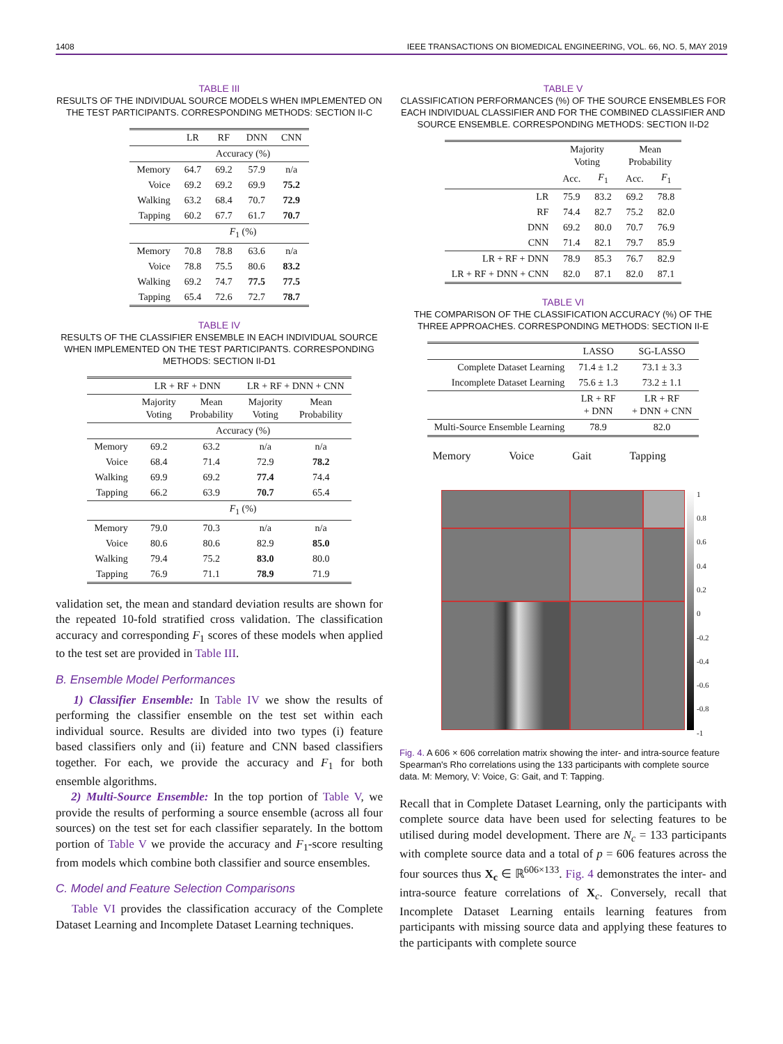1408 IEEE TRANSACTIONS ON BIOMEDICAL ENGINEERING, VOL. 66, NO. 5, MAY 2019
TABLE III
RESULTS OF THE INDIVIDUAL SOURCE MODELS WHEN IMPLEMENTED ON THE TEST PARTICIPANTS. CORRESPONDING METHODS: SECTION II-C
| | LR | RF | DNN | CNN |
| --- | --- | --- | --- | --- |
| | Accuracy (%) | | | |
| Memory | 64.7 | 69.2 | 57.9 | n/a |
| Voice | 69.2 | 69.2 | 69.9 | 75.2 |
| Walking | 63.2 | 68.4 | 70.7 | 72.9 |
| Tapping | 60.2 | 67.7 | 61.7 | 70.7 |
| | F<sub>1</sub> (%) | | | |
| Memory | 70.8 | 78.8 | 63.6 | n/a |
| Voice | 78.8 | 75.5 | 80.6 | 83.2 |
| Walking | 69.2 | 74.7 | 77.5 | 77.5 |
| Tapping | 65.4 | 72.6 | 72.7 | 78.7 |
TABLE IV
RESULTS OF THE CLASSIFIER ENSEMBLE IN EACH INDIVIDUAL SOURCE WHEN IMPLEMENTED ON THE TEST PARTICIPANTS. CORRESPONDING METHODS: SECTION II-D1
| | LR + RF + DNN | | LR + RF + DNN + CNN | |
| --- | --- | --- | --- | --- |
| | Majority Voting | Mean Probability | Majority Voting | Mean Probability |
| | Accuracy (%) | | | |
| Memory | 69.2 | 63.2 | n/a | n/a |
| Voice | 68.4 | 71.4 | 72.9 | 78.2 |
| Walking | 69.9 | 69.2 | 77.4 | 74.4 |
| Tapping | 66.2 | 63.9 | 70.7 | 65.4 |
| | F<sub>1</sub> (%) | | | |
| Memory | 79.0 | 70.3 | n/a | n/a |
| Voice | 80.6 | 80.6 | 82.9 | 85.0 |
| Walking | 79.4 | 75.2 | 83.0 | 80.0 |
| Tapping | 76.9 | 71.1 | 78.9 | 71.9 |
validation set, the mean and standard deviation results are shown for the repeated 10-fold stratified cross validation. The classification accuracy and corresponding F<sub>1</sub> scores of these models when applied to the test set are provided in Table III.
B. Ensemble Model Performances
1) Classifier Ensemble: In Table IV we show the results of performing the classifier ensemble on the test set within each individual source. Results are divided into two types (i) feature based classifiers only and (ii) feature and CNN based classifiers together. For each, we provide the accuracy and F<sub>1</sub> for both ensemble algorithms.
2) Multi-Source Ensemble: In the top portion of Table V, we provide the results of performing a source ensemble (across all four sources) on the test set for each classifier separately. In the bottom portion of Table V we provide the accuracy and F<sub>1</sub>-score resulting from models which combine both classifier and source ensembles.
C. Model and Feature Selection Comparisons
Table VI provides the classification accuracy of the Complete Dataset Learning and Incomplete Dataset Learning techniques.
TABLE V
CLASSIFICATION PERFORMANCES (%) OF THE SOURCE ENSEMBLES FOR EACH INDIVIDUAL CLASSIFIER AND FOR THE COMBINED CLASSIFIER AND SOURCE ENSEMBLE. CORRESPONDING METHODS: SECTION II-D2
| | Majority Voting | | Mean Probability | |
| --- | --- | --- | --- | --- |
| | Acc. | F<sub>1</sub> | Acc. | F<sub>1</sub> |
| LR | 75.9 | 83.2 | 69.2 | 78.8 |
| RF | 74.4 | 82.7 | 75.2 | 82.0 |
| DNN | 69.2 | 80.0 | 70.7 | 76.9 |
| CNN | 71.4 | 82.1 | 79.7 | 85.9 |
| LR + RF + DNN | 78.9 | 85.3 | 76.7 | 82.9 |
| LR + RF + DNN + CNN | 82.0 | 87.1 | 82.0 | 87.1 |
TABLE VI
THE COMPARISON OF THE CLASSIFICATION ACCURACY (%) OF THE THREE APPROACHES. CORRESPONDING METHODS: SECTION II-E
| | LASSO | SG-LASSO |
| --- | --- | --- |
| Complete Dataset Learning | 71.4 ± 1.2 | 73.1 ± 3.3 |
| Incomplete Dataset Learning | 75.6 ± 1.3 | 73.2 ± 1.1 |
| | LR + RF + DNN | LR + RF + DNN + CNN |
| Multi-Source Ensemble Learning | 78.9 | 82.0 |
Memory Voice Gait Tapping
1
0.8
0.6
0.4
0.2
0
-0.2
-0.4
-0.6
-0.8
-1
Fig. 4. A 606 × 606 correlation matrix showing the inter- and intra-source feature Spearman's Rho correlations using the 133 participants with complete source data. M: Memory, V: Voice, G: Gait, and T: Tapping.
Recall that in Complete Dataset Learning, only the participants with complete source data have been used for selecting features to be utilised during model development. There are N<sub>c</sub> = 133 participants with complete source data and a total of p = 606 features across the four sources thus X<sub>c</sub> ∈ ℝ<sup>606×133</sup>. Fig. 4 demonstrates the inter- and intra-source feature correlations of X<sub>c</sub>. Conversely, recall that Incomplete Dataset Learning entails learning features from participants with missing source data and applying these features to the participants with complete source